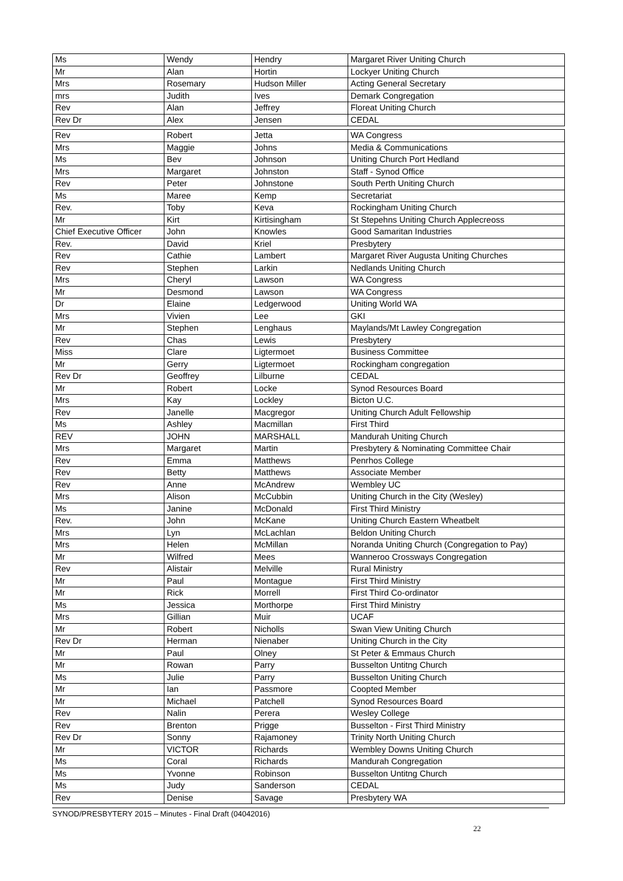| Ms | Wendy | Hendry | Margaret River Uniting Church |
| Mr | Alan | Hortin | Lockyer Uniting Church |
| Mrs | Rosemary | Hudson Miller | Acting General Secretary |
| mrs | Judith | Ives | Demark Congregation |
| Rev | Alan | Jeffrey | Floreat Uniting Church |
| Rev Dr | Alex | Jensen | CEDAL |
| Rev | Robert | Jetta | WA Congress |
| Mrs | Maggie | Johns | Media & Communications |
| Ms | Bev | Johnson | Uniting Church Port Hedland |
| Mrs | Margaret | Johnston | Staff - Synod Office |
| Rev | Peter | Johnstone | South Perth Uniting Church |
| Ms | Maree | Kemp | Secretariat |
| Rev. | Toby | Keva | Rockingham Uniting Church |
| Mr | Kirt | Kirtisingham | St Stepehns Uniting Church Applecreoss |
| Chief Executive Officer | John | Knowles | Good Samaritan Industries |
| Rev. | David | Kriel | Presbytery |
| Rev | Cathie | Lambert | Margaret River Augusta Uniting Churches |
| Rev | Stephen | Larkin | Nedlands Uniting Church |
| Mrs | Cheryl | Lawson | WA Congress |
| Mr | Desmond | Lawson | WA Congress |
| Dr | Elaine | Ledgerwood | Uniting World WA |
| Mrs | Vivien | Lee | GKI |
| Mr | Stephen | Lenghaus | Maylands/Mt Lawley Congregation |
| Rev | Chas | Lewis | Presbytery |
| Miss | Clare | Ligtermoet | Business Committee |
| Mr | Gerry | Ligtermoet | Rockingham congregation |
| Rev Dr | Geoffrey | Lilburne | CEDAL |
| Mr | Robert | Locke | Synod Resources Board |
| Mrs | Kay | Lockley | Bicton U.C. |
| Rev | Janelle | Macgregor | Uniting Church Adult Fellowship |
| Ms | Ashley | Macmillan | First Third |
| REV | JOHN | MARSHALL | Mandurah Uniting Church |
| Mrs | Margaret | Martin | Presbytery & Nominating Committee Chair |
| Rev | Emma | Matthews | Penrhos College |
| Rev | Betty | Matthews | Associate Member |
| Rev | Anne | McAndrew | Wembley UC |
| Mrs | Alison | McCubbin | Uniting Church in the City (Wesley) |
| Ms | Janine | McDonald | First Third Ministry |
| Rev. | John | McKane | Uniting Church Eastern Wheatbelt |
| Mrs | Lyn | McLachlan | Beldon Uniting Church |
| Mrs | Helen | McMillan | Noranda Uniting Church (Congregation to Pay) |
| Mr | Wilfred | Mees | Wanneroo Crossways Congregation |
| Rev | Alistair | Melville | Rural Ministry |
| Mr | Paul | Montague | First Third Ministry |
| Mr | Rick | Morrell | First Third Co-ordinator |
| Ms | Jessica | Morthorpe | First Third Ministry |
| Mrs | Gillian | Muir | UCAF |
| Mr | Robert | Nicholls | Swan View Uniting Church |
| Rev Dr | Herman | Nienaber | Uniting Church in the City |
| Mr | Paul | Olney | St Peter & Emmaus Church |
| Mr | Rowan | Parry | Busselton Untitng Church |
| Ms | Julie | Parry | Busselton Uniting Church |
| Mr | Ian | Passmore | Coopted Member |
| Mr | Michael | Patchell | Synod Resources Board |
| Rev | Nalin | Perera | Wesley College |
| Rev | Brenton | Prigge | Busselton - First Third Ministry |
| Rev Dr | Sonny | Rajamoney | Trinity North Uniting Church |
| Mr | VICTOR | Richards | Wembley Downs Uniting Church |
| Ms | Coral | Richards | Mandurah Congregation |
| Ms | Yvonne | Robinson | Busselton Untitng Church |
| Ms | Judy | Sanderson | CEDAL |
| Rev | Denise | Savage | Presbytery WA |
SYNOD/PRESBYTERY 2015 – Minutes - Final Draft (04042016)
22